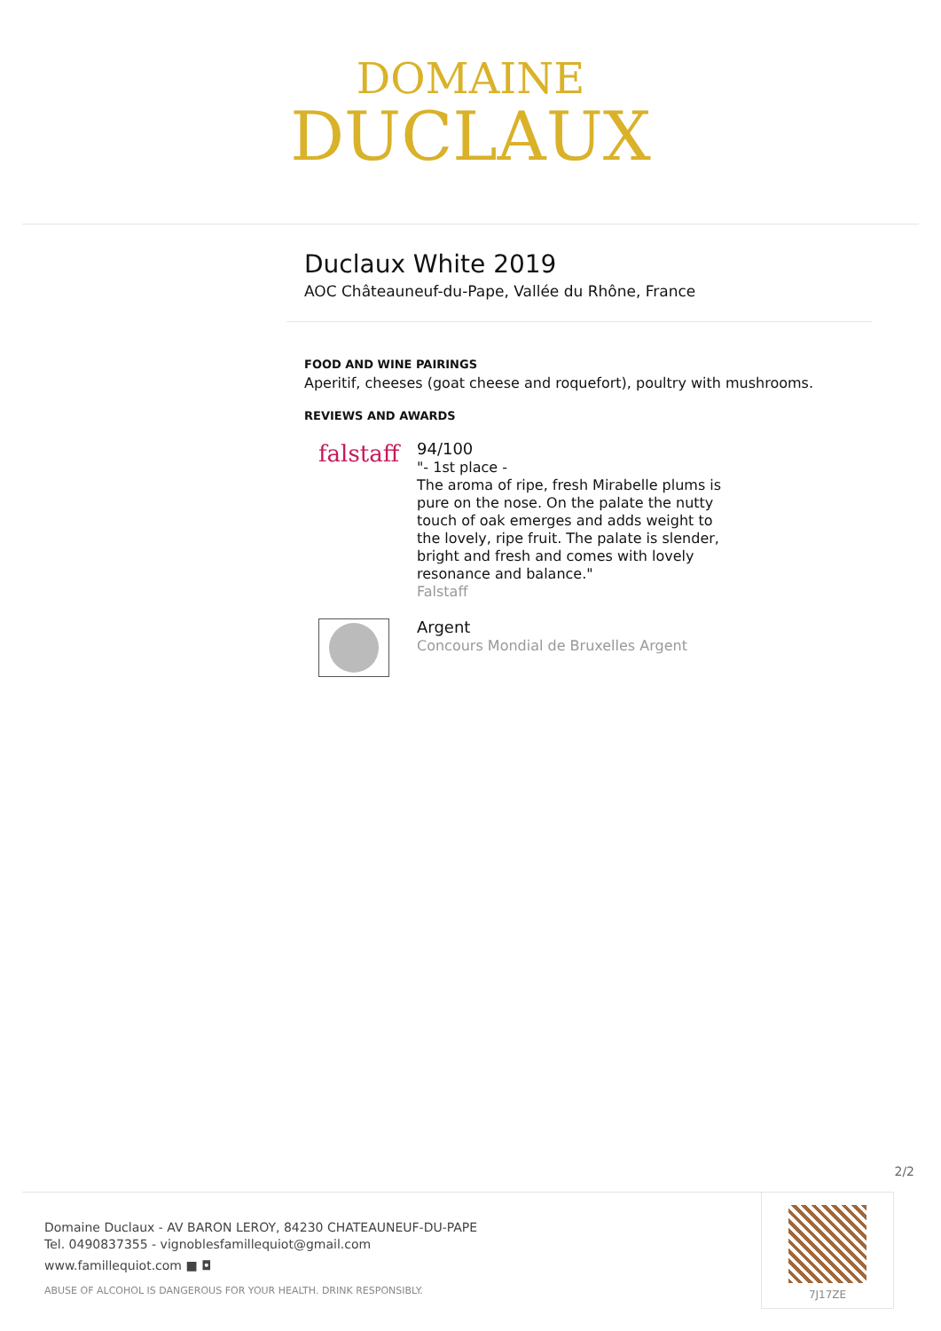DOMAINE
DUCLAUX
Duclaux White 2019
AOC Châteauneuf-du-Pape, Vallée du Rhône, France
FOOD AND WINE PAIRINGS
Aperitif, cheeses (goat cheese and roquefort), poultry with mushrooms.
REVIEWS AND AWARDS
falstaff
94/100
"- 1st place -
The aroma of ripe, fresh Mirabelle plums is pure on the nose. On the palate the nutty touch of oak emerges and adds weight to the lovely, ripe fruit. The palate is slender, bright and fresh and comes with lovely resonance and balance."
Falstaff
Argent
Concours Mondial de Bruxelles Argent
2/2
Domaine Duclaux - AV BARON LEROY, 84230 CHATEAUNEUF-DU-PAPE
Tel. 0490837355 - vignoblesfamillequiot@gmail.com
www.famillequiot.com ■ ◘
ABUSE OF ALCOHOL IS DANGEROUS FOR YOUR HEALTH. DRINK RESPONSIBLY.
7J17ZE